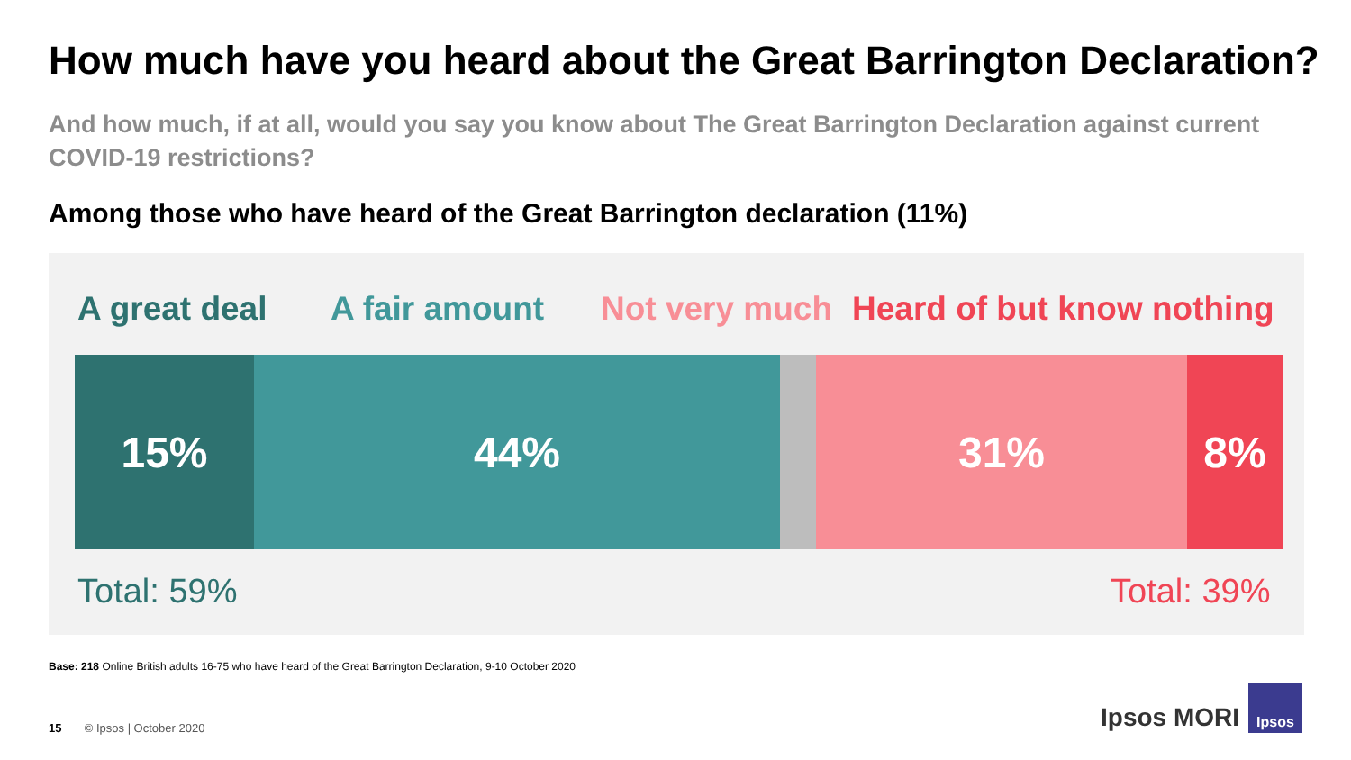How much have you heard about the Great Barrington Declaration?
And how much, if at all, would you say you know about The Great Barrington Declaration against current COVID-19 restrictions?
Among those who have heard of the Great Barrington declaration (11%)
A great deal A fair amount Not very much Heard of but know nothing
15% 44% 31% 8%
Total: 59% Total: 39%
Base: 218 Online British adults 16-75 who have heard of the Great Barrington Declaration, 9-10 October 2020
15 © Ipsos | October 2020
Ipsos MORI
Ipsos